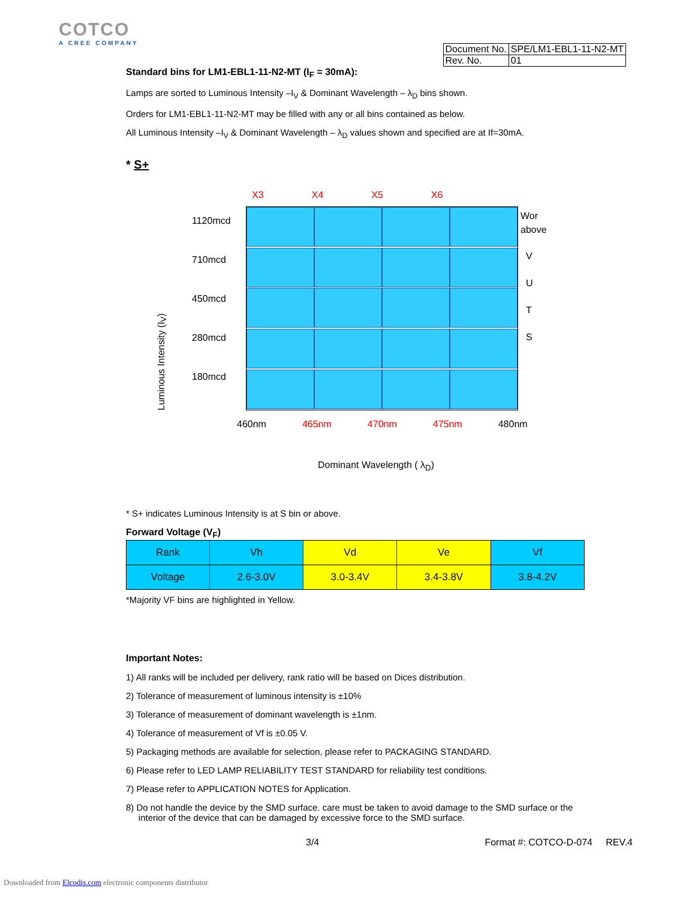COTCO
A CREE COMPANY
| Document No. | SPE/LM1-EBL1-11-N2-MT |
| Rev. No. | 01 |
Standard bins for LM1-EBL1-11-N2-MT (I<sub>F</sub> = 30mA):
Lamps are sorted to Luminous Intensity –I<sub>V</sub> & Dominant Wavelength – λ<sub>D</sub> bins shown.
Orders for LM1-EBL1-11-N2-MT may be filled with any or all bins contained as below.
All Luminous Intensity –I<sub>V</sub> & Dominant Wavelength – λ<sub>D</sub> values shown and specified are at If=30mA.
* S+
X3 X4 X5 X6
Luminous Intensity (I<sub>V</sub>)
1120mcd
710mcd
450mcd
280mcd
180mcd
Wor
above
V
U
T
S
460nm 465nm 470nm 475nm 480nm
Dominant Wavelength ( λ<sub>D</sub>)
* S+ indicates Luminous Intensity is at S bin or above.
Forward Voltage (V<sub>F</sub>)
| Rank | Vh | Vd | Ve | Vf |
| Voltage | 2.6-3.0V | 3.0-3.4V | 3.4-3.8V | 3.8-4.2V |
*Majority VF bins are highlighted in Yellow.
Important Notes:
1) All ranks will be included per delivery, rank ratio will be based on Dices distribution.
2) Tolerance of measurement of luminous intensity is ±10%
3) Tolerance of measurement of dominant wavelength is ±1nm.
4) Tolerance of measurement of Vf is ±0.05 V.
5) Packaging methods are available for selection, please refer to PACKAGING STANDARD.
6) Please refer to LED LAMP RELIABILITY TEST STANDARD for reliability test conditions.
7) Please refer to APPLICATION NOTES for Application.
8) Do not handle the device by the SMD surface. care must be taken to avoid damage to the SMD surface or the
interior of the device that can be damaged by excessive force to the SMD surface.
3/4 Format #: COTCO-D-074 REV.4
Downloaded from Elcodis.com electronic components distributor